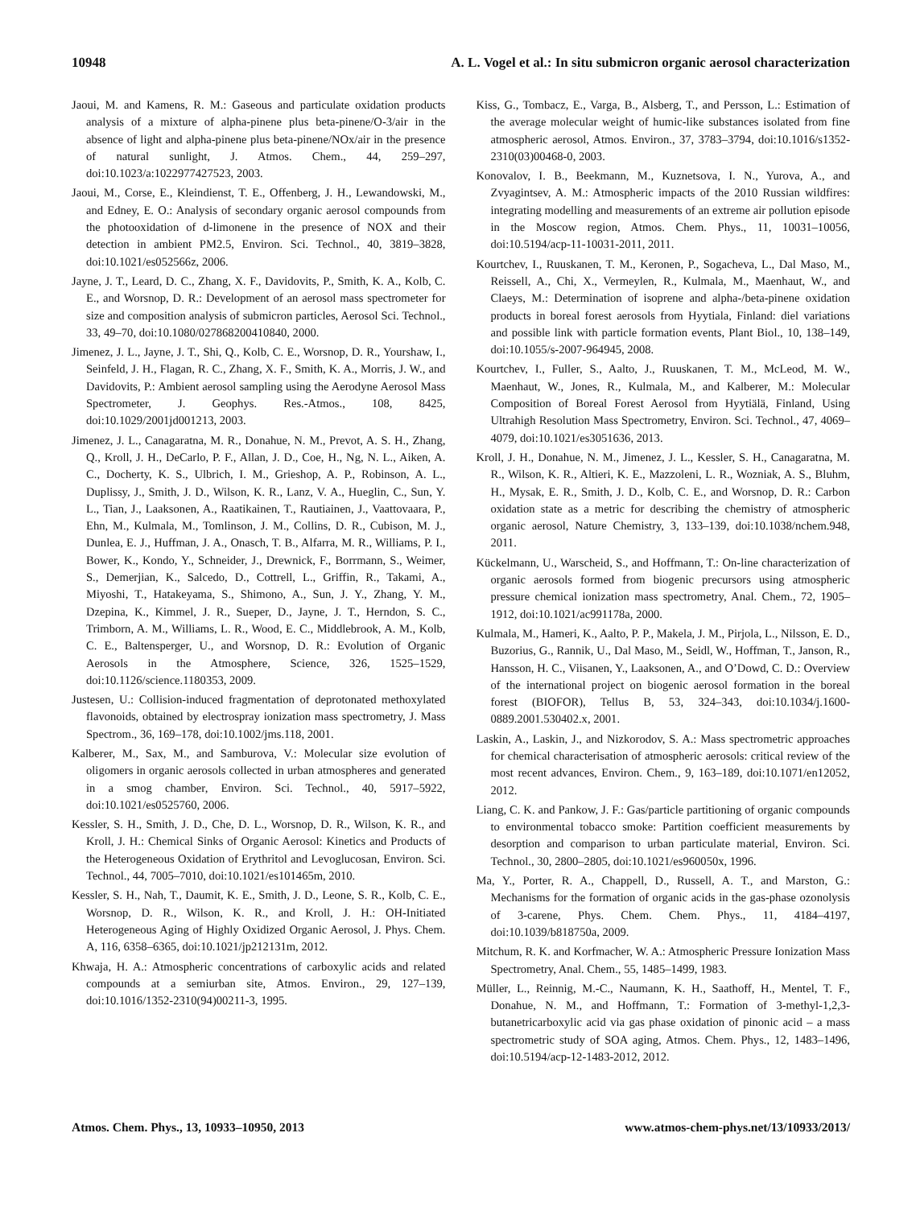10948 A. L. Vogel et al.: In situ submicron organic aerosol characterization
Jaoui, M. and Kamens, R. M.: Gaseous and particulate oxidation products analysis of a mixture of alpha-pinene plus beta-pinene/O-3/air in the absence of light and alpha-pinene plus beta-pinene/NOx/air in the presence of natural sunlight, J. Atmos. Chem., 44, 259–297, doi:10.1023/a:1022977427523, 2003.
Jaoui, M., Corse, E., Kleindienst, T. E., Offenberg, J. H., Lewandowski, M., and Edney, E. O.: Analysis of secondary organic aerosol compounds from the photooxidation of d-limonene in the presence of NOX and their detection in ambient PM2.5, Environ. Sci. Technol., 40, 3819–3828, doi:10.1021/es052566z, 2006.
Jayne, J. T., Leard, D. C., Zhang, X. F., Davidovits, P., Smith, K. A., Kolb, C. E., and Worsnop, D. R.: Development of an aerosol mass spectrometer for size and composition analysis of submicron particles, Aerosol Sci. Technol., 33, 49–70, doi:10.1080/027868200410840, 2000.
Jimenez, J. L., Jayne, J. T., Shi, Q., Kolb, C. E., Worsnop, D. R., Yourshaw, I., Seinfeld, J. H., Flagan, R. C., Zhang, X. F., Smith, K. A., Morris, J. W., and Davidovits, P.: Ambient aerosol sampling using the Aerodyne Aerosol Mass Spectrometer, J. Geophys. Res.-Atmos., 108, 8425, doi:10.1029/2001jd001213, 2003.
Jimenez, J. L., Canagaratna, M. R., Donahue, N. M., Prevot, A. S. H., Zhang, Q., Kroll, J. H., DeCarlo, P. F., Allan, J. D., Coe, H., Ng, N. L., Aiken, A. C., Docherty, K. S., Ulbrich, I. M., Grieshop, A. P., Robinson, A. L., Duplissy, J., Smith, J. D., Wilson, K. R., Lanz, V. A., Hueglin, C., Sun, Y. L., Tian, J., Laaksonen, A., Raatikainen, T., Rautiainen, J., Vaattovaara, P., Ehn, M., Kulmala, M., Tomlinson, J. M., Collins, D. R., Cubison, M. J., Dunlea, E. J., Huffman, J. A., Onasch, T. B., Alfarra, M. R., Williams, P. I., Bower, K., Kondo, Y., Schneider, J., Drewnick, F., Borrmann, S., Weimer, S., Demerjian, K., Salcedo, D., Cottrell, L., Griffin, R., Takami, A., Miyoshi, T., Hatakeyama, S., Shimono, A., Sun, J. Y., Zhang, Y. M., Dzepina, K., Kimmel, J. R., Sueper, D., Jayne, J. T., Herndon, S. C., Trimborn, A. M., Williams, L. R., Wood, E. C., Middlebrook, A. M., Kolb, C. E., Baltensperger, U., and Worsnop, D. R.: Evolution of Organic Aerosols in the Atmosphere, Science, 326, 1525–1529, doi:10.1126/science.1180353, 2009.
Justesen, U.: Collision-induced fragmentation of deprotonated methoxylated flavonoids, obtained by electrospray ionization mass spectrometry, J. Mass Spectrom., 36, 169–178, doi:10.1002/jms.118, 2001.
Kalberer, M., Sax, M., and Samburova, V.: Molecular size evolution of oligomers in organic aerosols collected in urban atmospheres and generated in a smog chamber, Environ. Sci. Technol., 40, 5917–5922, doi:10.1021/es0525760, 2006.
Kessler, S. H., Smith, J. D., Che, D. L., Worsnop, D. R., Wilson, K. R., and Kroll, J. H.: Chemical Sinks of Organic Aerosol: Kinetics and Products of the Heterogeneous Oxidation of Erythritol and Levoglucosan, Environ. Sci. Technol., 44, 7005–7010, doi:10.1021/es101465m, 2010.
Kessler, S. H., Nah, T., Daumit, K. E., Smith, J. D., Leone, S. R., Kolb, C. E., Worsnop, D. R., Wilson, K. R., and Kroll, J. H.: OH-Initiated Heterogeneous Aging of Highly Oxidized Organic Aerosol, J. Phys. Chem. A, 116, 6358–6365, doi:10.1021/jp212131m, 2012.
Khwaja, H. A.: Atmospheric concentrations of carboxylic acids and related compounds at a semiurban site, Atmos. Environ., 29, 127–139, doi:10.1016/1352-2310(94)00211-3, 1995.
Kiss, G., Tombacz, E., Varga, B., Alsberg, T., and Persson, L.: Estimation of the average molecular weight of humic-like substances isolated from fine atmospheric aerosol, Atmos. Environ., 37, 3783–3794, doi:10.1016/s1352-2310(03)00468-0, 2003.
Konovalov, I. B., Beekmann, M., Kuznetsova, I. N., Yurova, A., and Zvyagintsev, A. M.: Atmospheric impacts of the 2010 Russian wildfires: integrating modelling and measurements of an extreme air pollution episode in the Moscow region, Atmos. Chem. Phys., 11, 10031–10056, doi:10.5194/acp-11-10031-2011, 2011.
Kourtchev, I., Ruuskanen, T. M., Keronen, P., Sogacheva, L., Dal Maso, M., Reissell, A., Chi, X., Vermeylen, R., Kulmala, M., Maenhaut, W., and Claeys, M.: Determination of isoprene and alpha-/beta-pinene oxidation products in boreal forest aerosols from Hyytiala, Finland: diel variations and possible link with particle formation events, Plant Biol., 10, 138–149, doi:10.1055/s-2007-964945, 2008.
Kourtchev, I., Fuller, S., Aalto, J., Ruuskanen, T. M., McLeod, M. W., Maenhaut, W., Jones, R., Kulmala, M., and Kalberer, M.: Molecular Composition of Boreal Forest Aerosol from Hyytiälä, Finland, Using Ultrahigh Resolution Mass Spectrometry, Environ. Sci. Technol., 47, 4069–4079, doi:10.1021/es3051636, 2013.
Kroll, J. H., Donahue, N. M., Jimenez, J. L., Kessler, S. H., Canagaratna, M. R., Wilson, K. R., Altieri, K. E., Mazzoleni, L. R., Wozniak, A. S., Bluhm, H., Mysak, E. R., Smith, J. D., Kolb, C. E., and Worsnop, D. R.: Carbon oxidation state as a metric for describing the chemistry of atmospheric organic aerosol, Nature Chemistry, 3, 133–139, doi:10.1038/nchem.948, 2011.
Kückelmann, U., Warscheid, S., and Hoffmann, T.: On-line characterization of organic aerosols formed from biogenic precursors using atmospheric pressure chemical ionization mass spectrometry, Anal. Chem., 72, 1905–1912, doi:10.1021/ac991178a, 2000.
Kulmala, M., Hameri, K., Aalto, P. P., Makela, J. M., Pirjola, L., Nilsson, E. D., Buzorius, G., Rannik, U., Dal Maso, M., Seidl, W., Hoffman, T., Janson, R., Hansson, H. C., Viisanen, Y., Laaksonen, A., and O’Dowd, C. D.: Overview of the international project on biogenic aerosol formation in the boreal forest (BIOFOR), Tellus B, 53, 324–343, doi:10.1034/j.1600-0889.2001.530402.x, 2001.
Laskin, A., Laskin, J., and Nizkorodov, S. A.: Mass spectrometric approaches for chemical characterisation of atmospheric aerosols: critical review of the most recent advances, Environ. Chem., 9, 163–189, doi:10.1071/en12052, 2012.
Liang, C. K. and Pankow, J. F.: Gas/particle partitioning of organic compounds to environmental tobacco smoke: Partition coefficient measurements by desorption and comparison to urban particulate material, Environ. Sci. Technol., 30, 2800–2805, doi:10.1021/es960050x, 1996.
Ma, Y., Porter, R. A., Chappell, D., Russell, A. T., and Marston, G.: Mechanisms for the formation of organic acids in the gas-phase ozonolysis of 3-carene, Phys. Chem. Chem. Phys., 11, 4184–4197, doi:10.1039/b818750a, 2009.
Mitchum, R. K. and Korfmacher, W. A.: Atmospheric Pressure Ionization Mass Spectrometry, Anal. Chem., 55, 1485–1499, 1983.
Müller, L., Reinnig, M.-C., Naumann, K. H., Saathoff, H., Mentel, T. F., Donahue, N. M., and Hoffmann, T.: Formation of 3-methyl-1,2,3-butanetricarboxylic acid via gas phase oxidation of pinonic acid – a mass spectrometric study of SOA aging, Atmos. Chem. Phys., 12, 1483–1496, doi:10.5194/acp-12-1483-2012, 2012.
Atmos. Chem. Phys., 13, 10933–10950, 2013 www.atmos-chem-phys.net/13/10933/2013/